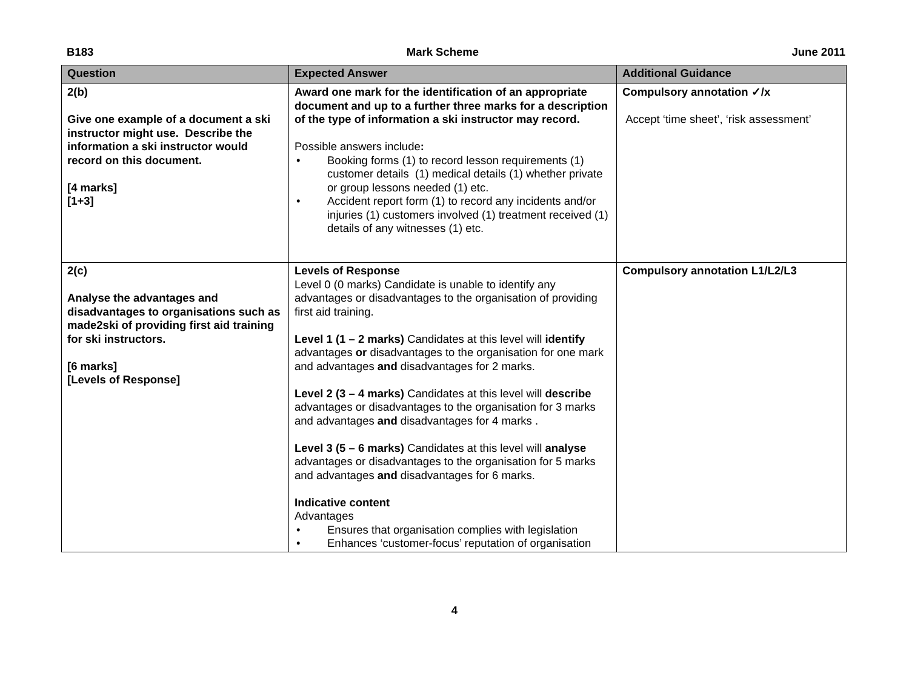B183 Mark Scheme June 2011
| Question | Expected Answer | Additional Guidance |
| --- | --- | --- |
| 2(b) Give one example of a document a ski instructor might use. Describe the information a ski instructor would record on this document. [4 marks] [1+3] | Award one mark for the identification of an appropriate document and up to a further three marks for a description of the type of information a ski instructor may record. Possible answers include : • Booking forms (1) to record lesson requirements (1) customer details (1) medical details (1) whether private or group lessons needed (1) etc. • Accident report form (1) to record any incidents and/or injuries (1) customers involved (1) treatment received (1) details of any witnesses (1) etc. | Compulsory annotation ✓/x Accept ‘time sheet’, ‘risk assessment’ |
| 2(c) Analyse the advantages and disadvantages to organisations such as made2ski of providing first aid training for ski instructors. [6 marks] [Levels of Response] | Levels of Response Level 0 (0 marks) Candidate is unable to identify any advantages or disadvantages to the organisation of providing first aid training. Level 1 (1 – 2 marks) Candidates at this level will identify advantages or disadvantages to the organisation for one mark and advantages and disadvantages for 2 marks. Level 2 (3 – 4 marks) Candidates at this level will describe advantages or disadvantages to the organisation for 3 marks and advantages and disadvantages for 4 marks . Level 3 (5 – 6 marks) Candidates at this level will analyse advantages or disadvantages to the organisation for 5 marks and advantages and disadvantages for 6 marks. Indicative content Advantages • Ensures that organisation complies with legislation • Enhances ‘customer-focus’ reputation of organisation | Compulsory annotation L1/L2/L3 |
4